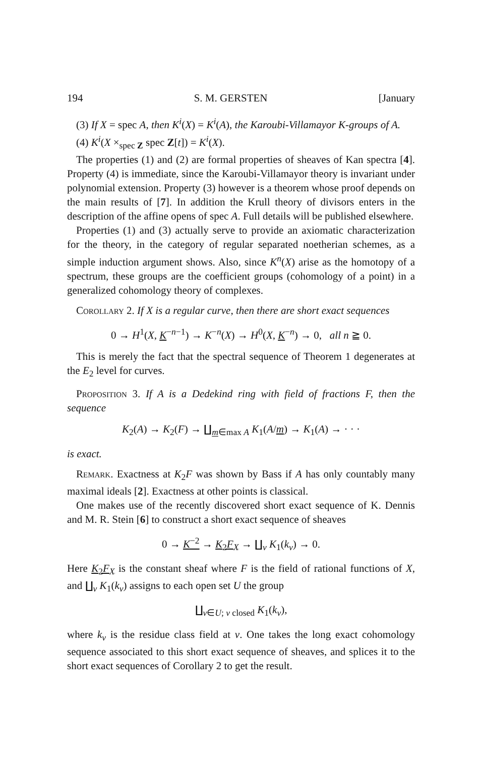194 S. M. GERSTEN [January
(3) If X = spec A, then K<sup>i</sup>(X) = K<sup>i</sup>(A), the Karoubi-Villamayor K-groups of A.
(4) K<sup>i</sup>(X ×<sub>spec Z</sub> spec Z[t]) = K<sup>i</sup>(X).
The properties (1) and (2) are formal properties of sheaves of Kan spectra [4]. Property (4) is immediate, since the Karoubi-Villamayor theory is invariant under polynomial extension. Property (3) however is a theorem whose proof depends on the main results of [7]. In addition the Krull theory of divisors enters in the description of the affine opens of spec A. Full details will be published elsewhere.
Properties (1) and (3) actually serve to provide an axiomatic characterization for the theory, in the category of regular separated noetherian schemes, as a simple induction argument shows. Also, since K<sup>n</sup>(X) arise as the homotopy of a spectrum, these groups are the coefficient groups (cohomology of a point) in a generalized cohomology theory of complexes.
Corollary 2. If X is a regular curve, then there are short exact sequences
0 → H<sup>1</sup>(X, K<sup>−n−1</sup>) → K<sup>−n</sup>(X) → H<sup>0</sup>(X, K<sup>−n</sup>) → 0, all n ≧ 0.
This is merely the fact that the spectral sequence of Theorem 1 degenerates at the E<sub>2</sub> level for curves.
Proposition 3. If A is a Dedekind ring with field of fractions F, then the sequence
K<sub>2</sub>(A) → K<sub>2</sub>(F) → ∐<sub>m∈max A</sub> K<sub>1</sub>(A/m) → K<sub>1</sub>(A) → · · ·
is exact.
Remark. Exactness at K<sub>2</sub>F was shown by Bass if A has only countably many maximal ideals [2]. Exactness at other points is classical.
One makes use of the recently discovered short exact sequence of K. Dennis and M. R. Stein [6] to construct a short exact sequence of sheaves
0 → K<sup>−2</sup> → K<sub>2</sub>F<sub>X</sub> → ∐<sub>v</sub> K<sub>1</sub>(k<sub>v</sub>) → 0.
Here K<sub>2</sub>F<sub>X</sub> is the constant sheaf where F is the field of rational functions of X, and ∐<sub>v</sub> K<sub>1</sub>(k<sub>v</sub>) assigns to each open set U the group
∐<sub>v∈U; v closed</sub> K<sub>1</sub>(k<sub>v</sub>),
where k<sub>v</sub> is the residue class field at v. One takes the long exact cohomology sequence associated to this short exact sequence of sheaves, and splices it to the short exact sequences of Corollary 2 to get the result.